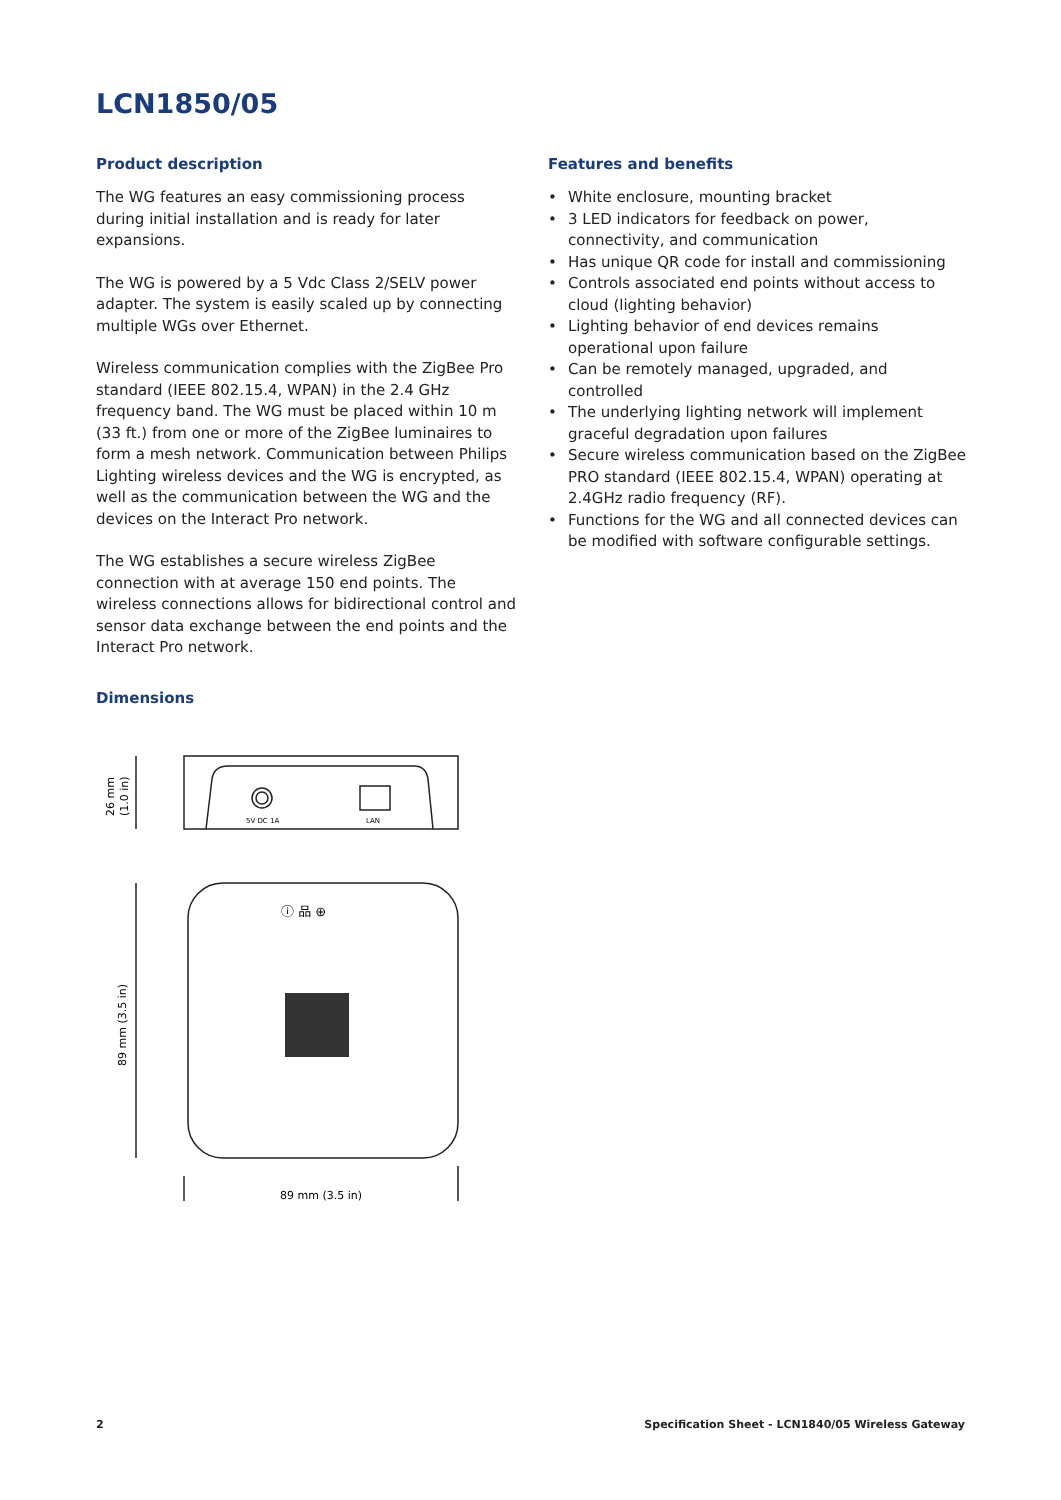LCN1850/05
Product description
The WG features an easy commissioning process during initial installation and is ready for later expansions.
The WG is powered by a 5 Vdc Class 2/SELV power adapter. The system is easily scaled up by connecting multiple WGs over Ethernet.
Wireless communication complies with the ZigBee Pro standard (IEEE 802.15.4, WPAN) in the 2.4 GHz frequency band. The WG must be placed within 10 m (33 ft.) from one or more of the ZigBee luminaires to form a mesh network. Communication between Philips Lighting wireless devices and the WG is encrypted, as well as the communication between the WG and the devices on the Interact Pro network.
The WG establishes a secure wireless ZigBee connection with at average 150 end points. The wireless connections allows for bidirectional control and sensor data exchange between the end points and the Interact Pro network.
Dimensions
5V DC 1A
LAN
ⓘ 品 ⊕
26 mm
(1.0 in)
89 mm (3.5 in)
89 mm (3.5 in)
Features and benefits
• White enclosure, mounting bracket
• 3 LED indicators for feedback on power, connectivity, and communication
• Has unique QR code for install and commissioning
• Controls associated end points without access to cloud (lighting behavior)
• Lighting behavior of end devices remains operational upon failure
• Can be remotely managed, upgraded, and controlled
• The underlying lighting network will implement graceful degradation upon failures
• Secure wireless communication based on the ZigBee PRO standard (IEEE 802.15.4, WPAN) operating at 2.4GHz radio frequency (RF).
• Functions for the WG and all connected devices can be modified with software configurable settings.
2 Specification Sheet - LCN1840/05 Wireless Gateway